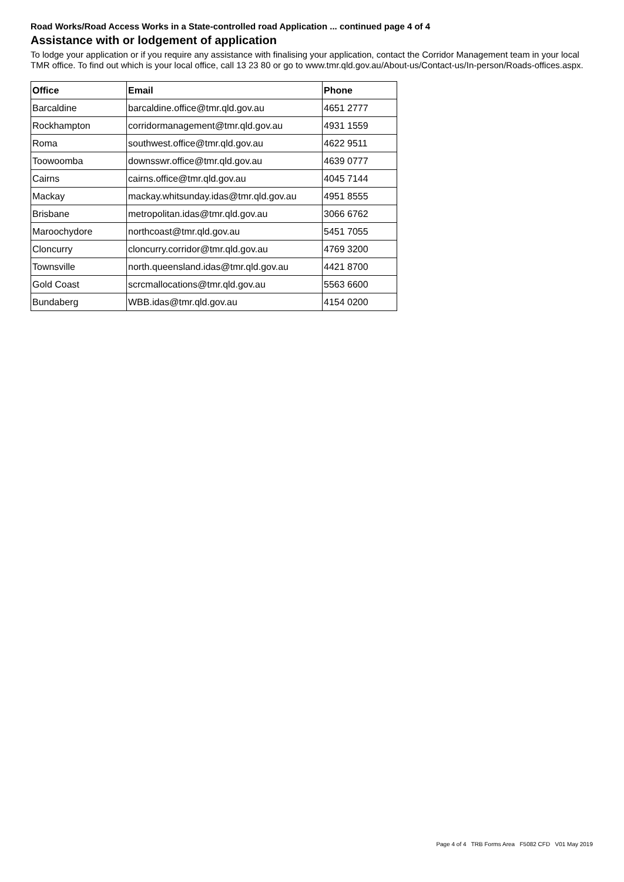Road Works/Road Access Works in a State-controlled road Application ... continued page 4 of 4
Assistance with or lodgement of application
To lodge your application or if you require any assistance with finalising your application, contact the Corridor Management team in your local TMR office. To find out which is your local office, call 13 23 80 or go to www.tmr.qld.gov.au/About-us/Contact-us/In-person/Roads-offices.aspx.
| Office | Email | Phone |
| --- | --- | --- |
| Barcaldine | barcaldine.office@tmr.qld.gov.au | 4651 2777 |
| Rockhampton | corridormanagement@tmr.qld.gov.au | 4931 1559 |
| Roma | southwest.office@tmr.qld.gov.au | 4622 9511 |
| Toowoomba | downsswr.office@tmr.qld.gov.au | 4639 0777 |
| Cairns | cairns.office@tmr.qld.gov.au | 4045 7144 |
| Mackay | mackay.whitsunday.idas@tmr.qld.gov.au | 4951 8555 |
| Brisbane | metropolitan.idas@tmr.qld.gov.au | 3066 6762 |
| Maroochydore | northcoast@tmr.qld.gov.au | 5451 7055 |
| Cloncurry | cloncurry.corridor@tmr.qld.gov.au | 4769 3200 |
| Townsville | north.queensland.idas@tmr.qld.gov.au | 4421 8700 |
| Gold Coast | scrcmallocations@tmr.qld.gov.au | 5563 6600 |
| Bundaberg | WBB.idas@tmr.qld.gov.au | 4154 0200 |
Page 4 of 4 TRB Forms Area F5082 CFD V01 May 2019